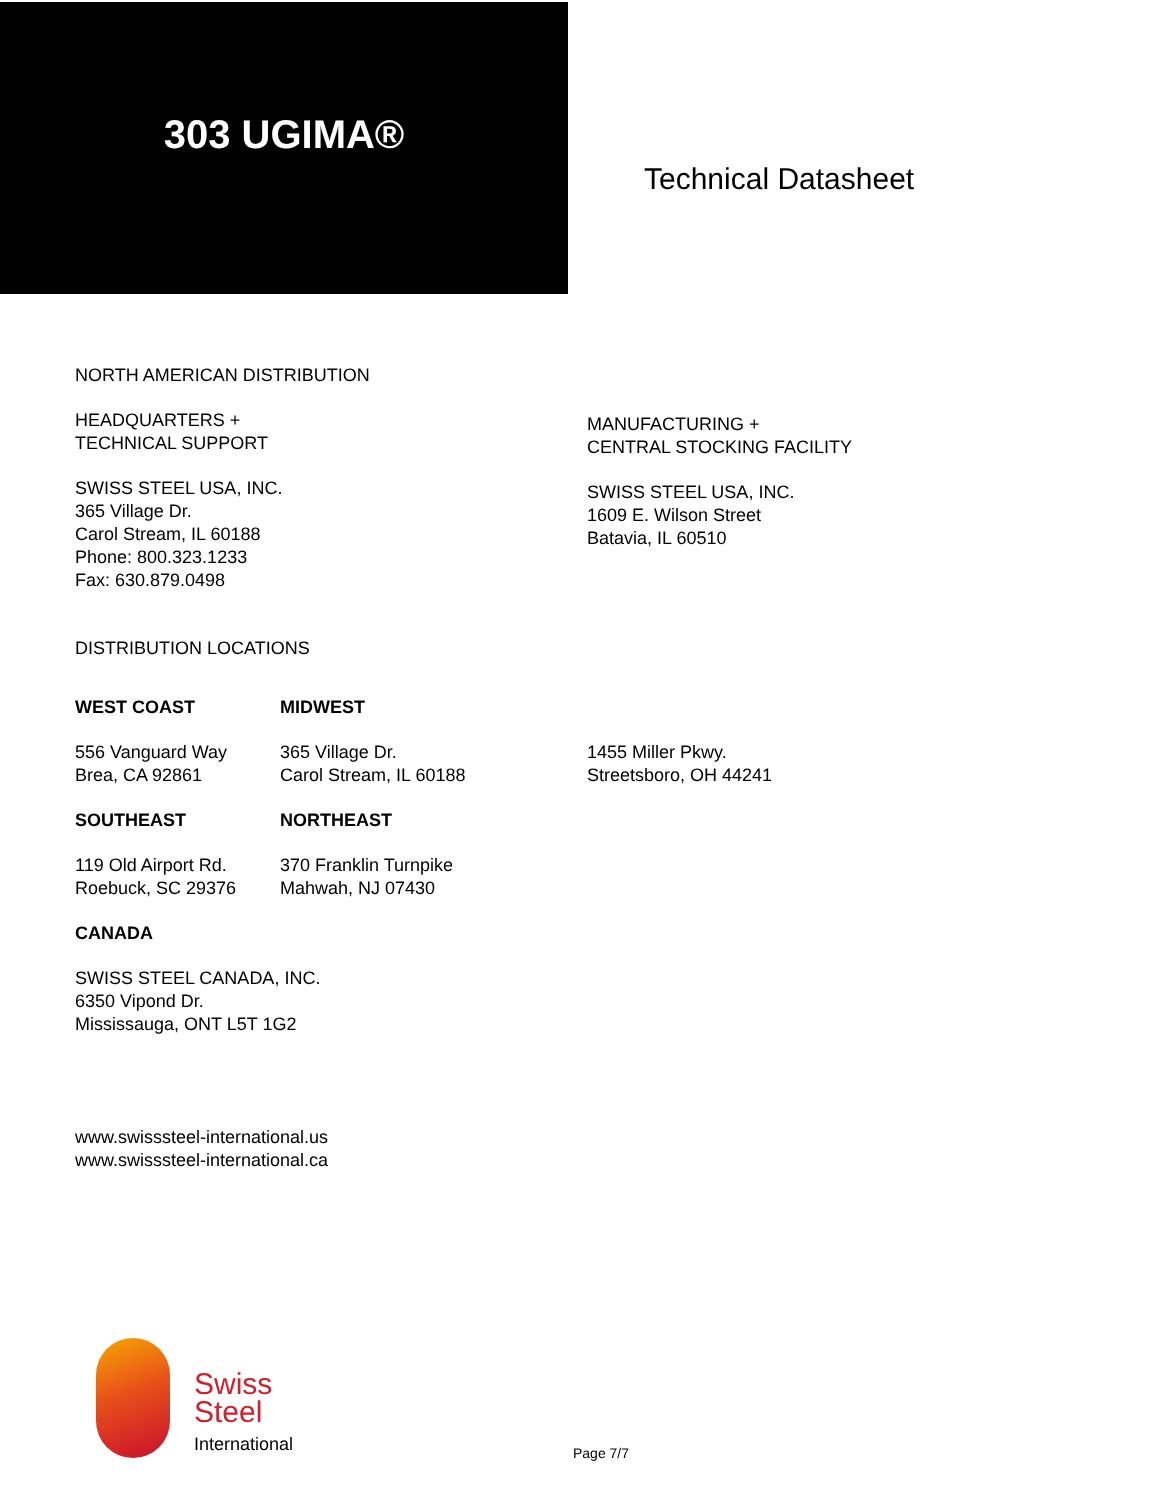303 UGIMA®
Technical Datasheet
NORTH AMERICAN DISTRIBUTION
HEADQUARTERS +
TECHNICAL SUPPORT
SWISS STEEL USA, INC.
365 Village Dr.
Carol Stream, IL 60188
Phone: 800.323.1233
Fax: 630.879.0498
MANUFACTURING +
CENTRAL STOCKING FACILITY
SWISS STEEL USA, INC.
1609 E. Wilson Street
Batavia, IL 60510
DISTRIBUTION LOCATIONS
WEST COAST MIDWEST
556 Vanguard Way
Brea, CA 92861
365 Village Dr.
Carol Stream, IL 60188
1455 Miller Pkwy.
Streetsboro, OH 44241
SOUTHEAST NORTHEAST
119 Old Airport Rd.
Roebuck, SC 29376
370 Franklin Turnpike
Mahwah, NJ 07430
CANADA
SWISS STEEL CANADA, INC.
6350 Vipond Dr.
Mississauga, ONT L5T 1G2
www.swisssteel-international.us
www.swisssteel-international.ca
Swiss
Steel
International
Page 7/7